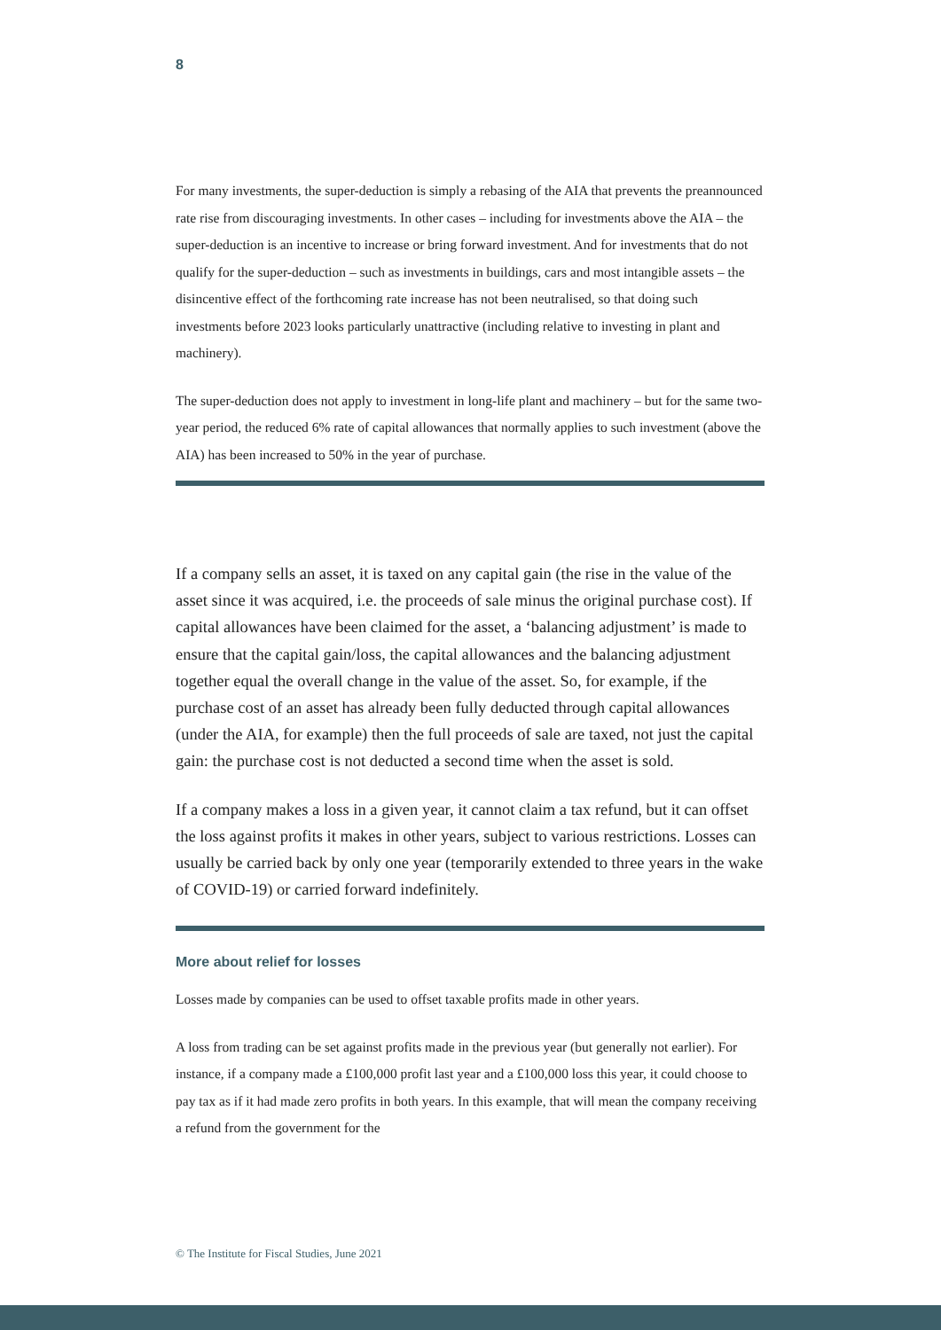8
For many investments, the super-deduction is simply a rebasing of the AIA that prevents the preannounced rate rise from discouraging investments. In other cases – including for investments above the AIA – the super-deduction is an incentive to increase or bring forward investment. And for investments that do not qualify for the super-deduction – such as investments in buildings, cars and most intangible assets – the disincentive effect of the forthcoming rate increase has not been neutralised, so that doing such investments before 2023 looks particularly unattractive (including relative to investing in plant and machinery).
The super-deduction does not apply to investment in long-life plant and machinery – but for the same two-year period, the reduced 6% rate of capital allowances that normally applies to such investment (above the AIA) has been increased to 50% in the year of purchase.
If a company sells an asset, it is taxed on any capital gain (the rise in the value of the asset since it was acquired, i.e. the proceeds of sale minus the original purchase cost). If capital allowances have been claimed for the asset, a ‘balancing adjustment’ is made to ensure that the capital gain/loss, the capital allowances and the balancing adjustment together equal the overall change in the value of the asset. So, for example, if the purchase cost of an asset has already been fully deducted through capital allowances (under the AIA, for example) then the full proceeds of sale are taxed, not just the capital gain: the purchase cost is not deducted a second time when the asset is sold.
If a company makes a loss in a given year, it cannot claim a tax refund, but it can offset the loss against profits it makes in other years, subject to various restrictions. Losses can usually be carried back by only one year (temporarily extended to three years in the wake of COVID-19) or carried forward indefinitely.
More about relief for losses
Losses made by companies can be used to offset taxable profits made in other years.
A loss from trading can be set against profits made in the previous year (but generally not earlier). For instance, if a company made a £100,000 profit last year and a £100,000 loss this year, it could choose to pay tax as if it had made zero profits in both years. In this example, that will mean the company receiving a refund from the government for the
© The Institute for Fiscal Studies, June 2021